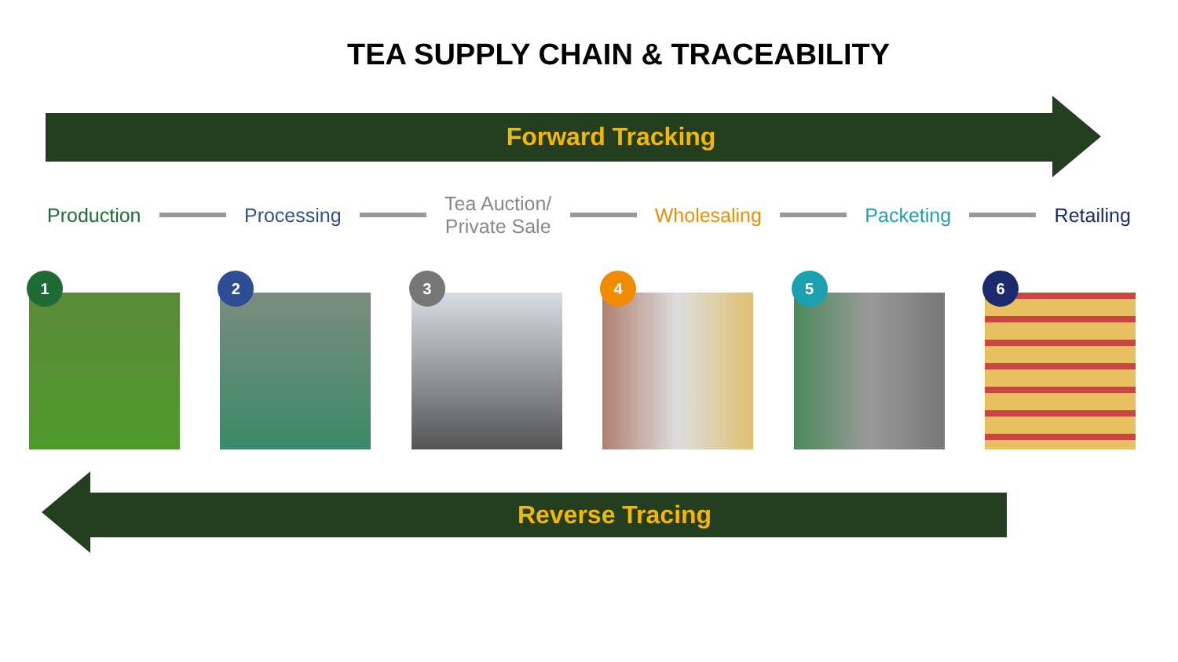TEA SUPPLY CHAIN & TRACEABILITY
Forward Tracking
Production Processing Tea Auction/
Private Sale Wholesaling Packeting Retailing
1
2
3
4
5
6
Reverse Tracing